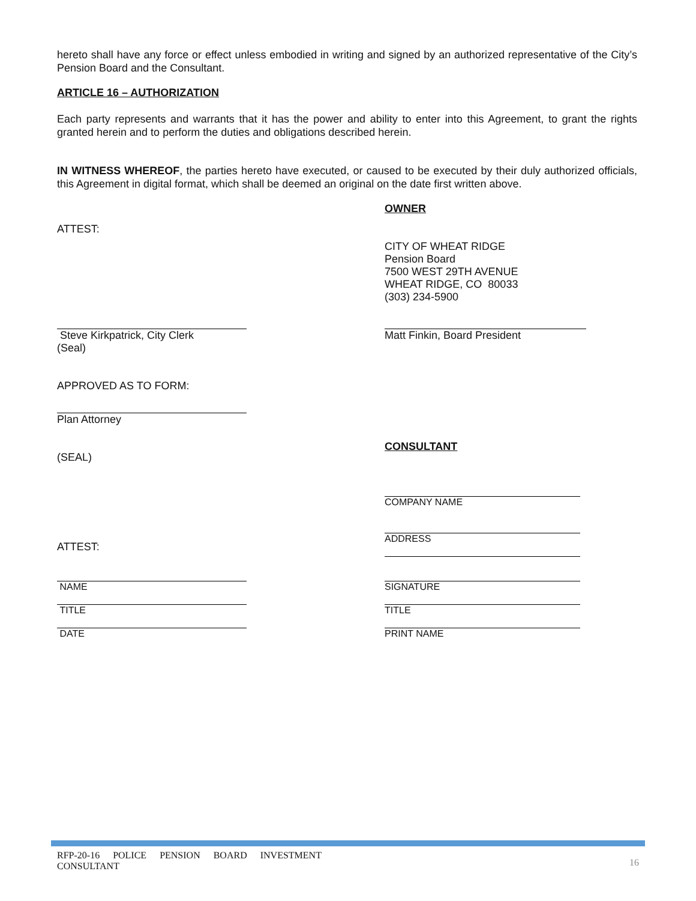hereto shall have any force or effect unless embodied in writing and signed by an authorized representative of the City’s Pension Board and the Consultant.
ARTICLE 16 – AUTHORIZATION
Each party represents and warrants that it has the power and ability to enter into this Agreement, to grant the rights granted herein and to perform the duties and obligations described herein.
IN WITNESS WHEREOF, the parties hereto have executed, or caused to be executed by their duly authorized officials, this Agreement in digital format, which shall be deemed an original on the date first written above.
ATTEST:
OWNER
CITY OF WHEAT RIDGE
Pension Board
7500 WEST 29TH AVENUE
WHEAT RIDGE, CO 80033
(303) 234-5900
Steve Kirkpatrick, City Clerk
(Seal)
APPROVED AS TO FORM:
Plan Attorney
(SEAL)
Matt Finkin, Board President
CONSULTANT
ATTEST:
COMPANY NAME
ADDRESS
NAME
TITLE
DATE
SIGNATURE
TITLE
PRINT NAME
RFP-20-16 POLICE PENSION BOARD INVESTMENT
CONSULTANT
16